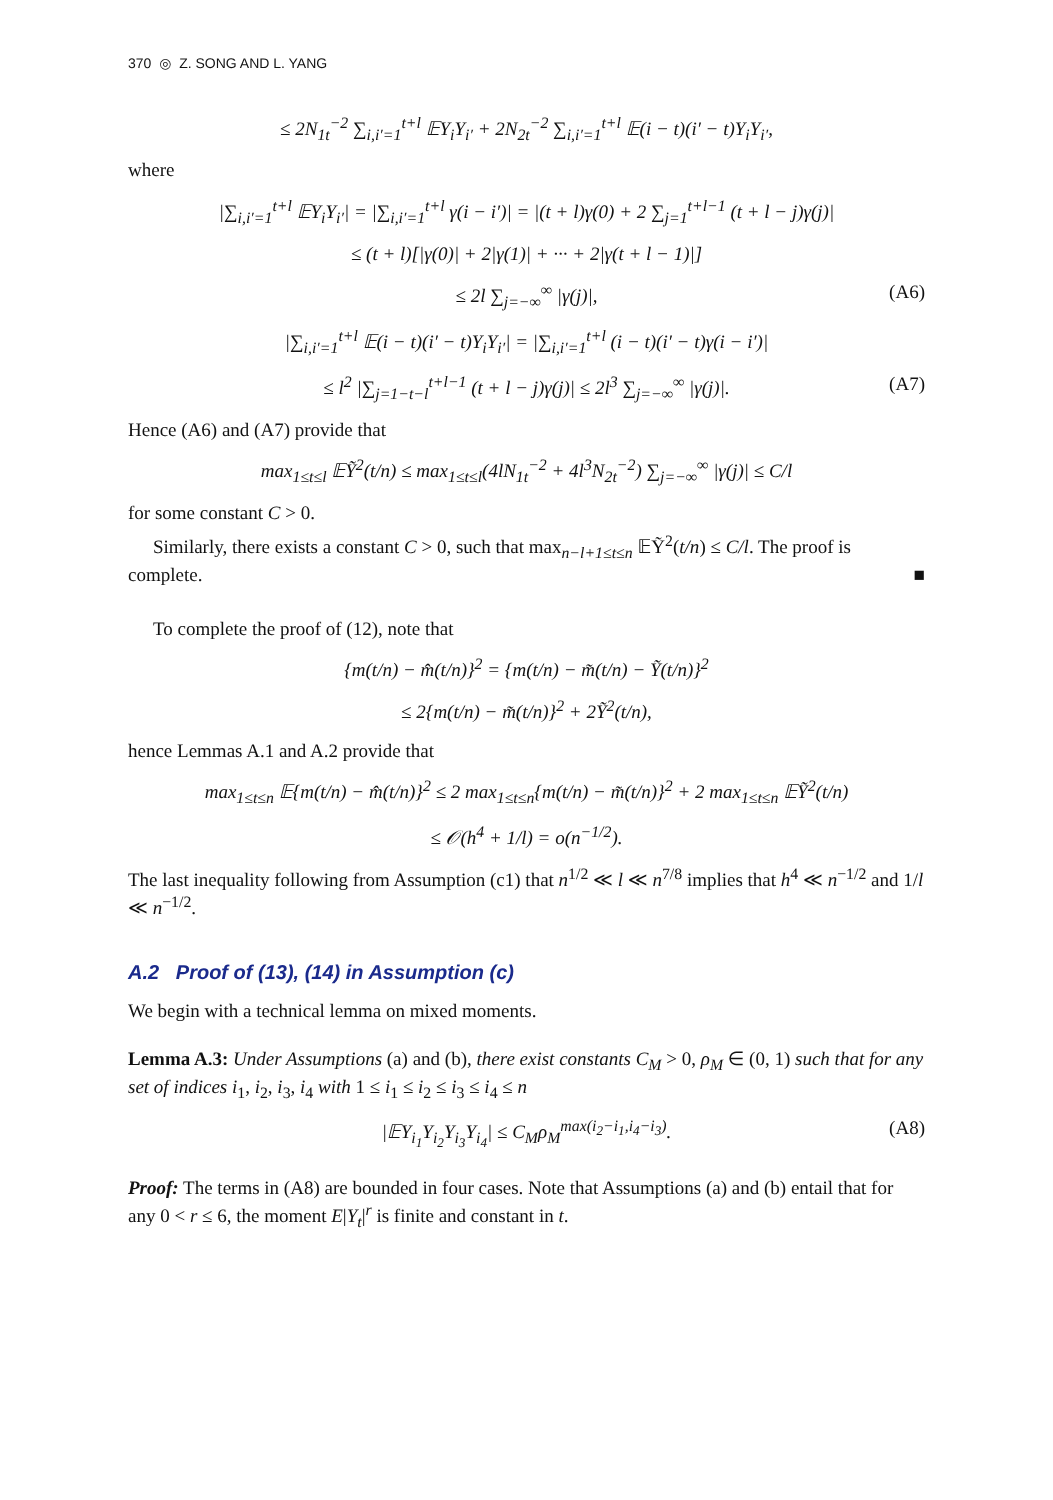370 ◎ Z. SONG AND L. YANG
≤ 2N<sub>1t</sub><sup>−2</sup> ∑<sub>i,i′=1</sub><sup>t+l</sup> 𝔼Y<sub>i</sub>Y<sub>i′</sub> + 2N<sub>2t</sub><sup>−2</sup> ∑<sub>i,i′=1</sub><sup>t+l</sup> 𝔼(i − t)(i′ − t)Y<sub>i</sub>Y<sub>i′</sub>,
where
|∑<sub>i,i′=1</sub><sup>t+l</sup> 𝔼Y<sub>i</sub>Y<sub>i′</sub>| = |∑<sub>i,i′=1</sub><sup>t+l</sup> γ(i − i′)| = |(t + l)γ(0) + 2 ∑<sub>j=1</sub><sup>t+l−1</sup> (t + l − j)γ(j)|
≤ (t + l)[|γ(0)| + 2|γ(1)| + ··· + 2|γ(t + l − 1)|]
≤ 2l ∑<sub>j=−∞</sub><sup>∞</sup> |γ(j)|, (A6)
|∑<sub>i,i′=1</sub><sup>t+l</sup> 𝔼(i − t)(i′ − t)Y<sub>i</sub>Y<sub>i′</sub>| = |∑<sub>i,i′=1</sub><sup>t+l</sup> (i − t)(i′ − t)γ(i − i′)|
≤ l<sup>2</sup> |∑<sub>j=1−t−l</sub><sup>t+l−1</sup> (t + l − j)γ(j)| ≤ 2l<sup>3</sup> ∑<sub>j=−∞</sub><sup>∞</sup> |γ(j)|. (A7)
Hence (A6) and (A7) provide that
max<sub>1≤t≤l</sub> 𝔼Ỹ<sup>2</sup>(t/n) ≤ max<sub>1≤t≤l</sub>(4lN<sub>1t</sub><sup>−2</sup> + 4l<sup>3</sup>N<sub>2t</sub><sup>−2</sup>) ∑<sub>j=−∞</sub><sup>∞</sup> |γ(j)| ≤ C/l
for some constant C > 0.
Similarly, there exists a constant C > 0, such that max<sub>n−l+1≤t≤n</sub> 𝔼Ỹ<sup>2</sup>(t/n) ≤ C/l. The proof is complete. ■
To complete the proof of (12), note that
{m(t/n) − m̂(t/n)}<sup>2</sup> = {m(t/n) − m̃(t/n) − Ỹ(t/n)}<sup>2</sup>
≤ 2{m(t/n) − m̃(t/n)}<sup>2</sup> + 2Ỹ<sup>2</sup>(t/n),
hence Lemmas A.1 and A.2 provide that
max<sub>1≤t≤n</sub> 𝔼{m(t/n) − m̂(t/n)}<sup>2</sup> ≤ 2 max<sub>1≤t≤n</sub>{m(t/n) − m̃(t/n)}<sup>2</sup> + 2 max<sub>1≤t≤n</sub> 𝔼Ỹ<sup>2</sup>(t/n)
≤ 𝒪(h<sup>4</sup> + 1/l) = o(n<sup>−1/2</sup>).
The last inequality following from Assumption (c1) that n<sup>1/2</sup> ≪ l ≪ n<sup>7/8</sup> implies that h<sup>4</sup> ≪ n<sup>−1/2</sup> and 1/l ≪ n<sup>−1/2</sup>.
A.2 Proof of (13), (14) in Assumption (c)
We begin with a technical lemma on mixed moments.
Lemma A.3: Under Assumptions (a) and (b), there exist constants C<sub>M</sub> > 0, ρ<sub>M</sub> ∈ (0, 1) such that for any set of indices i<sub>1</sub>, i<sub>2</sub>, i<sub>3</sub>, i<sub>4</sub> with 1 ≤ i<sub>1</sub> ≤ i<sub>2</sub> ≤ i<sub>3</sub> ≤ i<sub>4</sub> ≤ n
|𝔼Y<sub>i<sub>1</sub></sub>Y<sub>i<sub>2</sub></sub>Y<sub>i<sub>3</sub></sub>Y<sub>i<sub>4</sub></sub>| ≤ C<sub>M</sub>ρ<sub>M</sub><sup>max(i<sub>2</sub>−i<sub>1</sub>,i<sub>4</sub>−i<sub>3</sub>)</sup>. (A8)
Proof: The terms in (A8) are bounded in four cases. Note that Assumptions (a) and (b) entail that for any 0 < r ≤ 6, the moment E|Y<sub>t</sub>|<sup>r</sup> is finite and constant in t.